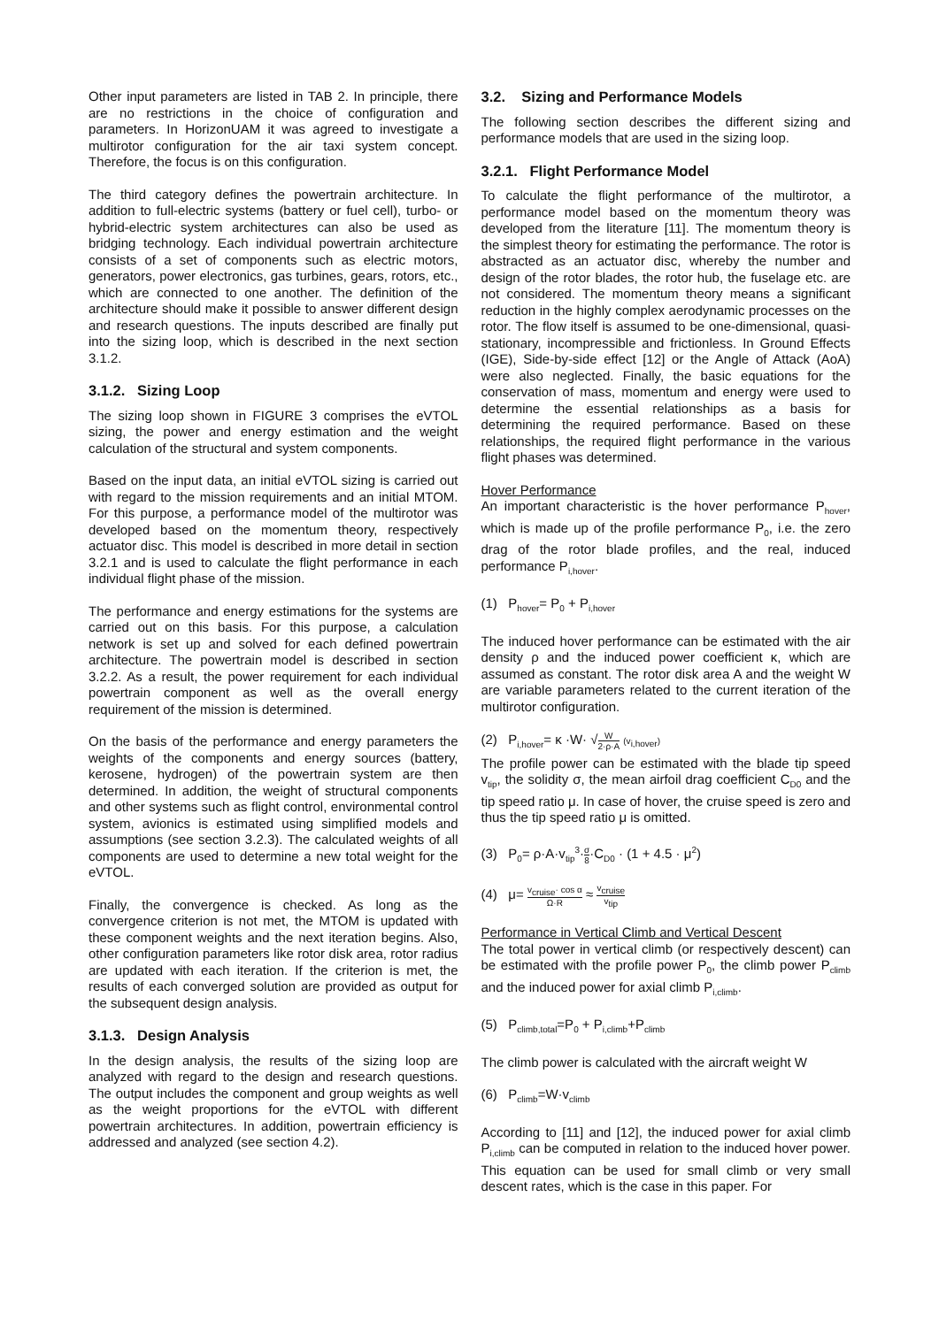Other input parameters are listed in TAB 2. In principle, there are no restrictions in the choice of configuration and parameters. In HorizonUAM it was agreed to investigate a multirotor configuration for the air taxi system concept. Therefore, the focus is on this configuration.
The third category defines the powertrain architecture. In addition to full-electric systems (battery or fuel cell), turbo- or hybrid-electric system architectures can also be used as bridging technology. Each individual powertrain architecture consists of a set of components such as electric motors, generators, power electronics, gas turbines, gears, rotors, etc., which are connected to one another. The definition of the architecture should make it possible to answer different design and research questions. The inputs described are finally put into the sizing loop, which is described in the next section 3.1.2.
3.1.2. Sizing Loop
The sizing loop shown in FIGURE 3 comprises the eVTOL sizing, the power and energy estimation and the weight calculation of the structural and system components.
Based on the input data, an initial eVTOL sizing is carried out with regard to the mission requirements and an initial MTOM. For this purpose, a performance model of the multirotor was developed based on the momentum theory, respectively actuator disc. This model is described in more detail in section 3.2.1 and is used to calculate the flight performance in each individual flight phase of the mission.
The performance and energy estimations for the systems are carried out on this basis. For this purpose, a calculation network is set up and solved for each defined powertrain architecture. The powertrain model is described in section 3.2.2. As a result, the power requirement for each individual powertrain component as well as the overall energy requirement of the mission is determined.
On the basis of the performance and energy parameters the weights of the components and energy sources (battery, kerosene, hydrogen) of the powertrain system are then determined. In addition, the weight of structural components and other systems such as flight control, environmental control system, avionics is estimated using simplified models and assumptions (see section 3.2.3). The calculated weights of all components are used to determine a new total weight for the eVTOL.
Finally, the convergence is checked. As long as the convergence criterion is not met, the MTOM is updated with these component weights and the next iteration begins. Also, other configuration parameters like rotor disk area, rotor radius are updated with each iteration. If the criterion is met, the results of each converged solution are provided as output for the subsequent design analysis.
3.1.3. Design Analysis
In the design analysis, the results of the sizing loop are analyzed with regard to the design and research questions. The output includes the component and group weights as well as the weight proportions for the eVTOL with different powertrain architectures. In addition, powertrain efficiency is addressed and analyzed (see section 4.2).
3.2. Sizing and Performance Models
The following section describes the different sizing and performance models that are used in the sizing loop.
3.2.1. Flight Performance Model
To calculate the flight performance of the multirotor, a performance model based on the momentum theory was developed from the literature [11]. The momentum theory is the simplest theory for estimating the performance. The rotor is abstracted as an actuator disc, whereby the number and design of the rotor blades, the rotor hub, the fuselage etc. are not considered. The momentum theory means a significant reduction in the highly complex aerodynamic processes on the rotor. The flow itself is assumed to be one-dimensional, quasi-stationary, incompressible and frictionless. In Ground Effects (IGE), Side-by-side effect [12] or the Angle of Attack (AoA) were also neglected. Finally, the basic equations for the conservation of mass, momentum and energy were used to determine the essential relationships as a basis for determining the required performance. Based on these relationships, the required flight performance in the various flight phases was determined.
Hover Performance
An important characteristic is the hover performance P<sub>hover</sub>, which is made up of the profile performance P<sub>0</sub>, i.e. the zero drag of the rotor blade profiles, and the real, induced performance P<sub>i,hover</sub>.
(1) P<sub>hover</sub>= P<sub>0</sub> + P<sub>i,hover</sub>
The induced hover performance can be estimated with the air density ρ and the induced power coefficient κ, which are assumed as constant. The rotor disk area A and the weight W are variable parameters related to the current iteration of the multirotor configuration.
(2) P<sub>i,hover</sub>= κ ·W· √W 2·ρ·A (v<sub>i,hover</sub>)
The profile power can be estimated with the blade tip speed v<sub>tip</sub>, the solidity σ, the mean airfoil drag coefficient C<sub>D0</sub> and the tip speed ratio μ. In case of hover, the cruise speed is zero and thus the tip speed ratio μ is omitted.
(3) P<sub>0</sub>= ρ·A·v<sub>tip</sub><sup>3</sup>·σ 8·C<sub>D0</sub> · (1 + 4.5 · μ<sup>2</sup>)
(4) μ= v<sub>cruise</sub>· cos α Ω·R ≈ v<sub>cruise</sub> v<sub>tip</sub>
Performance in Vertical Climb and Vertical Descent
The total power in vertical climb (or respectively descent) can be estimated with the profile power P<sub>0</sub>, the climb power P<sub>climb</sub> and the induced power for axial climb P<sub>i,climb</sub>.
(5) P<sub>climb,total</sub>=P<sub>0</sub> + P<sub>i,climb</sub>+P<sub>climb</sub>
The climb power is calculated with the aircraft weight W
(6) P<sub>climb</sub>=W·v<sub>climb</sub>
According to [11] and [12], the induced power for axial climb P<sub>i,climb</sub> can be computed in relation to the induced hover power. This equation can be used for small climb or very small descent rates, which is the case in this paper. For